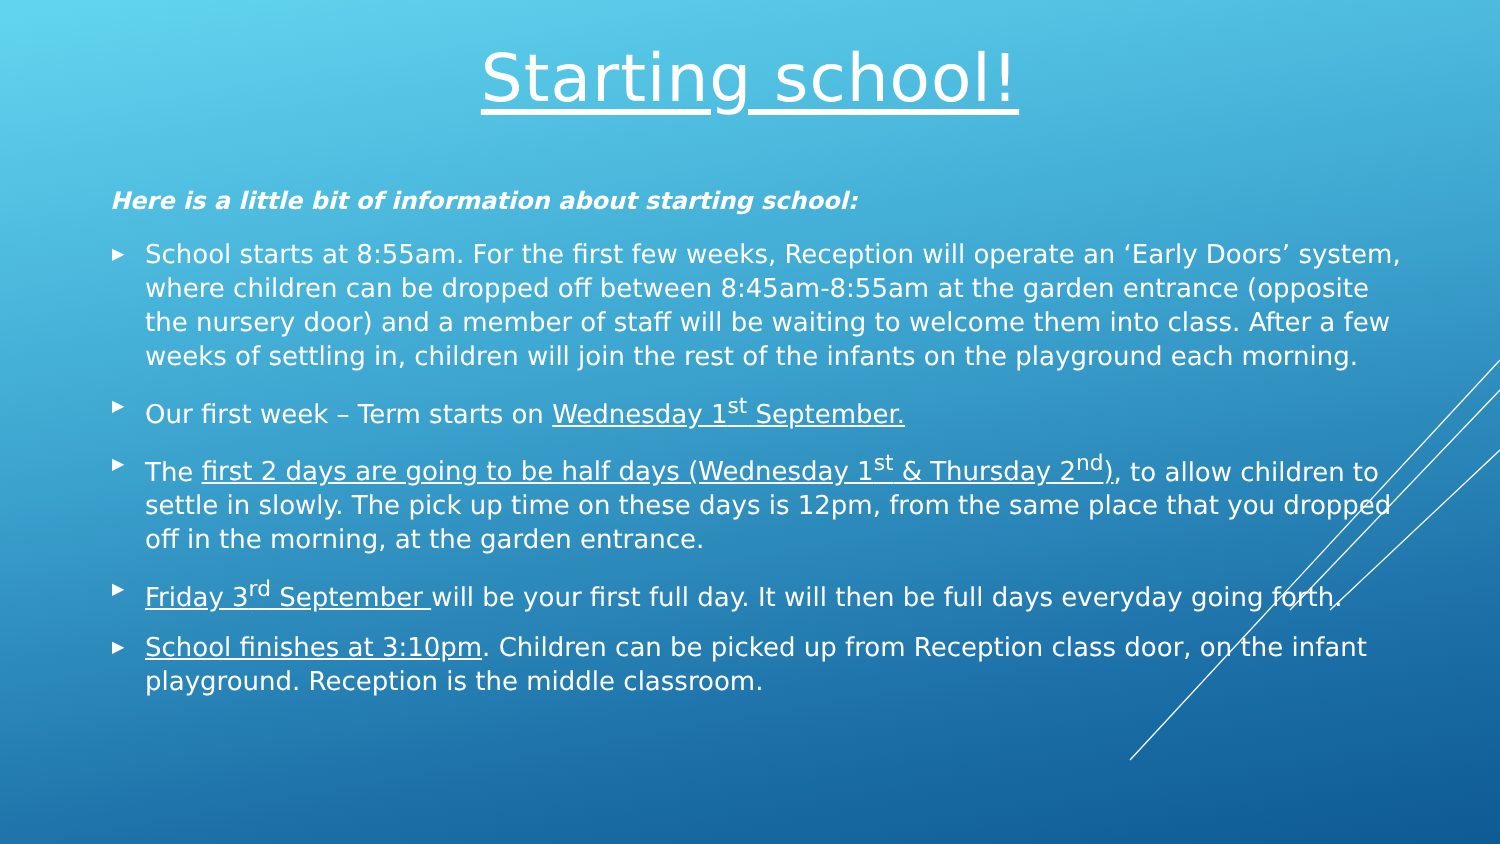Starting school!
Here is a little bit of information about starting school:
▶ School starts at 8:55am. For the first few weeks, Reception will operate an ‘Early Doors’ system, where children can be dropped off between 8:45am-8:55am at the garden entrance (opposite the nursery door) and a member of staff will be waiting to welcome them into class. After a few weeks of settling in, children will join the rest of the infants on the playground each morning.
▶ Our first week – Term starts on Wednesday 1<sup>st</sup> September.
▶ The first 2 days are going to be half days (Wednesday 1<sup>st</sup> & Thursday 2<sup>nd</sup>), to allow children to settle in slowly. The pick up time on these days is 12pm, from the same place that you dropped off in the morning, at the garden entrance.
▶ Friday 3<sup>rd</sup> September will be your first full day. It will then be full days everyday going forth.
▶ School finishes at 3:10pm. Children can be picked up from Reception class door, on the infant playground. Reception is the middle classroom.